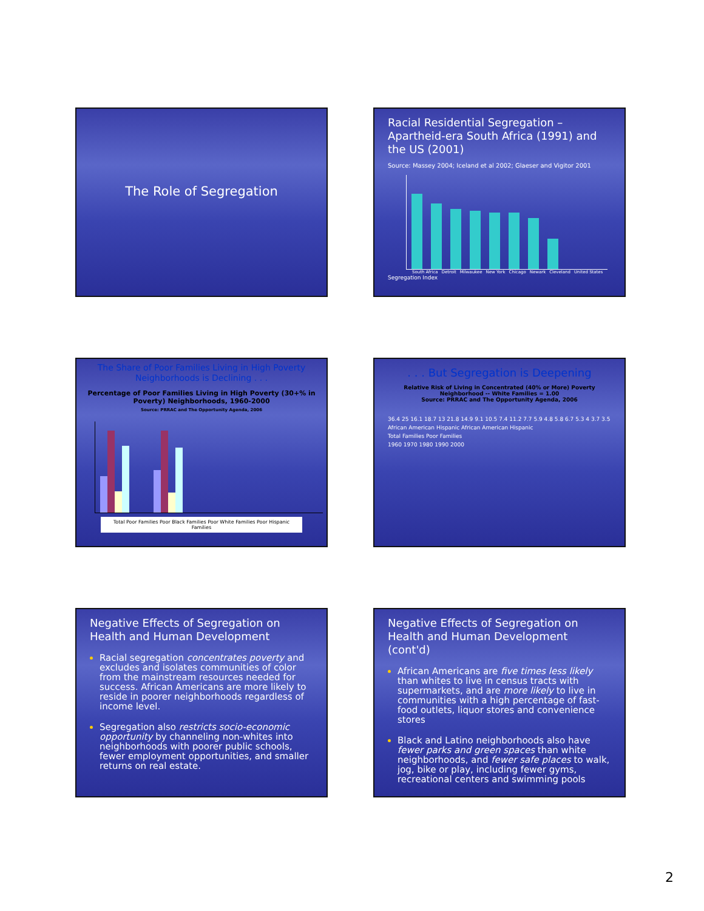The Role of Segregation
Racial Residential Segregation – Apartheid-era South Africa (1991) and the US (2001)
Source: Massey 2004; Iceland et al 2002; Glaeser and Vigitor 2001
South Africa Detroit Milwaukee New York Chicago Newark Cleveland United States
Segregation Index
The Share of Poor Families Living in High Poverty Neighborhoods is Declining . . .
Percentage of Poor Families Living in High Poverty (30+% in Poverty) Neighborhoods, 1960-2000
Source: PRRAC and The Opportunity Agenda, 2006
Total Poor Families Poor Black Families Poor White Families Poor Hispanic Families
. . . But Segregation is Deepening
Relative Risk of Living in Concentrated (40% or More) Poverty Neighborhood -- White Families = 1.00
Source: PRRAC and The Opportunity Agenda, 2006
36.4 25 16.1 18.7 13 21.8 14.9 9.1 10.5 7.4 11.2 7.7 5.9 4.8 5.8 6.7 5.3 4 3.7 3.5
African American Hispanic African American Hispanic
Total Families Poor Families
1960 1970 1980 1990 2000
Negative Effects of Segregation on Health and Human Development
Racial segregation concentrates poverty and excludes and isolates communities of color from the mainstream resources needed for success. African Americans are more likely to reside in poorer neighborhoods regardless of income level.
Segregation also restricts socio-economic opportunity by channeling non-whites into neighborhoods with poorer public schools, fewer employment opportunities, and smaller returns on real estate.
Negative Effects of Segregation on Health and Human Development (cont'd)
African Americans are five times less likely than whites to live in census tracts with supermarkets, and are more likely to live in communities with a high percentage of fast-food outlets, liquor stores and convenience stores
Black and Latino neighborhoods also have fewer parks and green spaces than white neighborhoods, and fewer safe places to walk, jog, bike or play, including fewer gyms, recreational centers and swimming pools
2